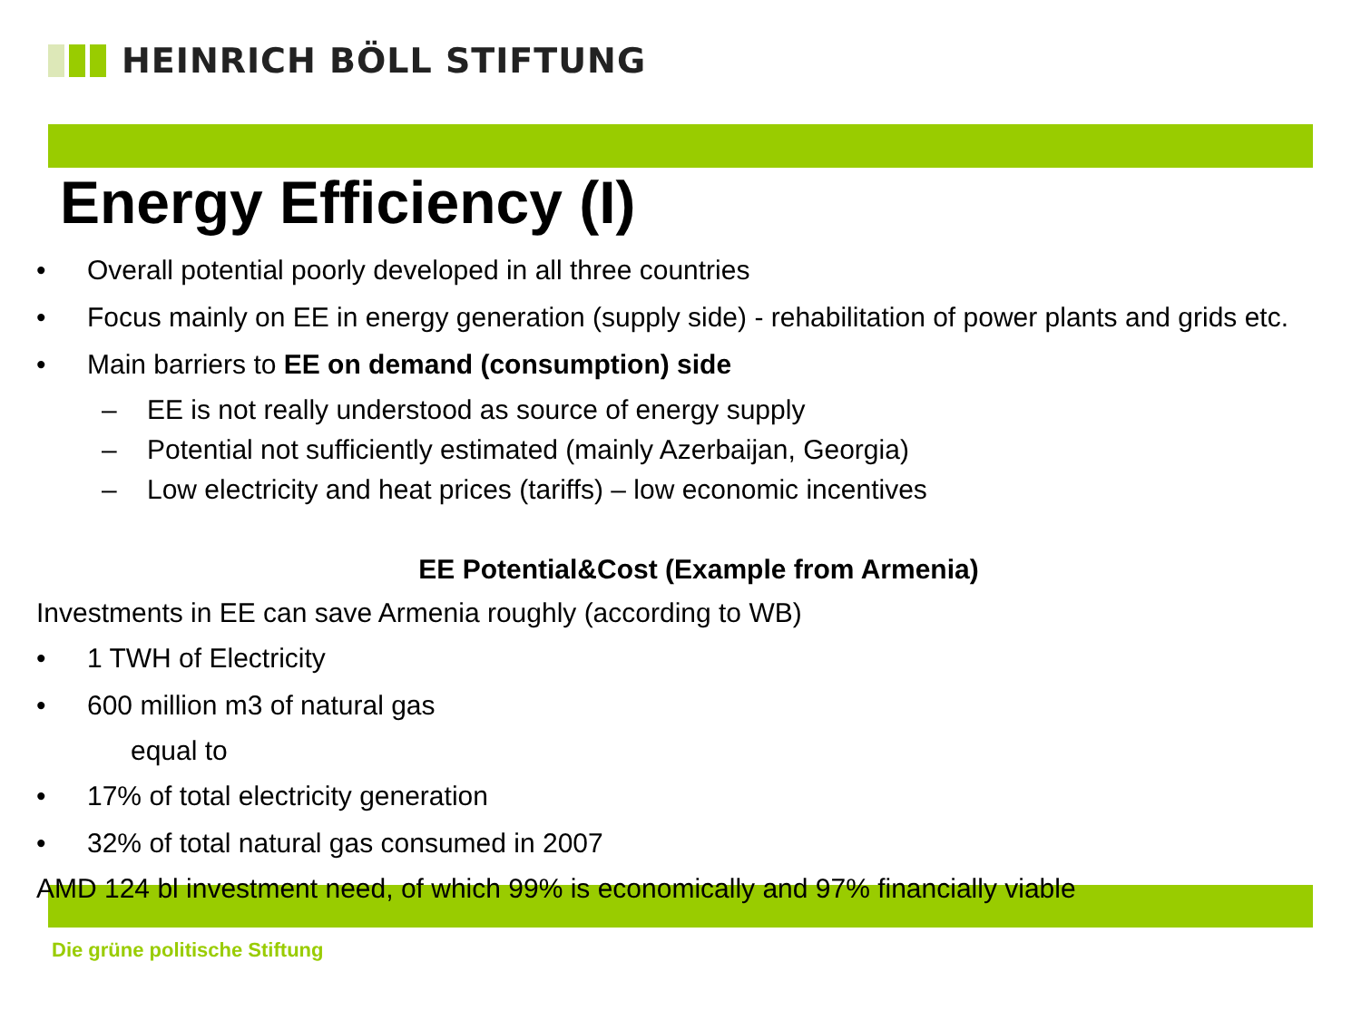HEINRICH BÖLL STIFTUNG
Energy Efficiency (I)
• Overall potential poorly developed in all three countries
• Focus mainly on EE in energy generation (supply side) - rehabilitation of power plants and grids etc.
• Main barriers to EE on demand (consumption) side
– EE is not really understood as source of energy supply
– Potential not sufficiently estimated (mainly Azerbaijan, Georgia)
– Low electricity and heat prices (tariffs) – low economic incentives
EE Potential&Cost (Example from Armenia)
Investments in EE can save Armenia roughly (according to WB)
• 1 TWH of Electricity
• 600 million m3 of natural gas
equal to
• 17% of total electricity generation
• 32% of total natural gas consumed in 2007
AMD 124 bl investment need, of which 99% is economically and 97% financially viable
Die grüne politische Stiftung